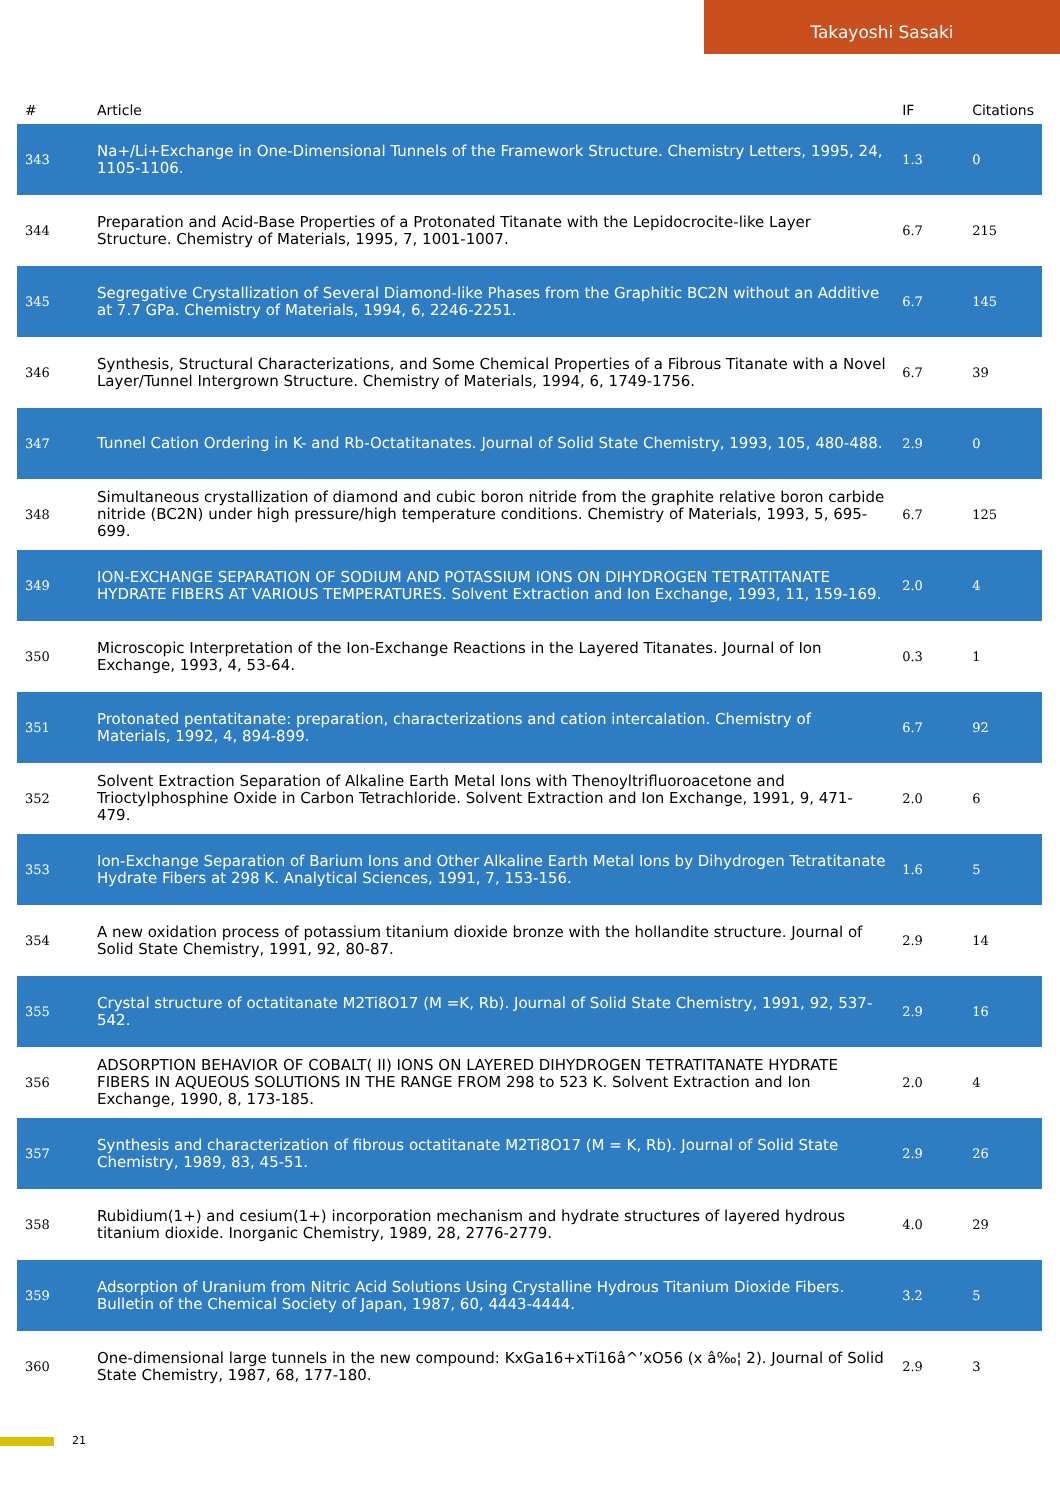Takayoshi Sasaki
| # | Article | IF | Citations |
| --- | --- | --- | --- |
| 343 | Na+/Li+Exchange in One-Dimensional Tunnels of the Framework Structure. Chemistry Letters, 1995, 24, 1105-1106. | 1.3 | 0 |
| 344 | Preparation and Acid-Base Properties of a Protonated Titanate with the Lepidocrocite-like Layer Structure. Chemistry of Materials, 1995, 7, 1001-1007. | 6.7 | 215 |
| 345 | Segregative Crystallization of Several Diamond-like Phases from the Graphitic BC2N without an Additive at 7.7 GPa. Chemistry of Materials, 1994, 6, 2246-2251. | 6.7 | 145 |
| 346 | Synthesis, Structural Characterizations, and Some Chemical Properties of a Fibrous Titanate with a Novel Layer/Tunnel Intergrown Structure. Chemistry of Materials, 1994, 6, 1749-1756. | 6.7 | 39 |
| 347 | Tunnel Cation Ordering in K- and Rb-Octatitanates. Journal of Solid State Chemistry, 1993, 105, 480-488. | 2.9 | 0 |
| 348 | Simultaneous crystallization of diamond and cubic boron nitride from the graphite relative boron carbide nitride (BC2N) under high pressure/high temperature conditions. Chemistry of Materials, 1993, 5, 695-699. | 6.7 | 125 |
| 349 | ION-EXCHANGE SEPARATION OF SODIUM AND POTASSIUM IONS ON DIHYDROGEN TETRATITANATE HYDRATE FIBERS AT VARIOUS TEMPERATURES. Solvent Extraction and Ion Exchange, 1993, 11, 159-169. | 2.0 | 4 |
| 350 | Microscopic Interpretation of the Ion-Exchange Reactions in the Layered Titanates. Journal of Ion Exchange, 1993, 4, 53-64. | 0.3 | 1 |
| 351 | Protonated pentatitanate: preparation, characterizations and cation intercalation. Chemistry of Materials, 1992, 4, 894-899. | 6.7 | 92 |
| 352 | Solvent Extraction Separation of Alkaline Earth Metal Ions with Thenoyltrifluoroacetone and Trioctylphosphine Oxide in Carbon Tetrachloride. Solvent Extraction and Ion Exchange, 1991, 9, 471-479. | 2.0 | 6 |
| 353 | Ion-Exchange Separation of Barium Ions and Other Alkaline Earth Metal Ions by Dihydrogen Tetratitanate Hydrate Fibers at 298 K. Analytical Sciences, 1991, 7, 153-156. | 1.6 | 5 |
| 354 | A new oxidation process of potassium titanium dioxide bronze with the hollandite structure. Journal of Solid State Chemistry, 1991, 92, 80-87. | 2.9 | 14 |
| 355 | Crystal structure of octatitanate M2Ti8O17 (M =K, Rb). Journal of Solid State Chemistry, 1991, 92, 537-542. | 2.9 | 16 |
| 356 | ADSORPTION BEHAVIOR OF COBALT( II) IONS ON LAYERED DIHYDROGEN TETRATITANATE HYDRATE FIBERS IN AQUEOUS SOLUTIONS IN THE RANGE FROM 298 to 523 K. Solvent Extraction and Ion Exchange, 1990, 8, 173-185. | 2.0 | 4 |
| 357 | Synthesis and characterization of fibrous octatitanate M2Ti8O17 (M = K, Rb). Journal of Solid State Chemistry, 1989, 83, 45-51. | 2.9 | 26 |
| 358 | Rubidium(1+) and cesium(1+) incorporation mechanism and hydrate structures of layered hydrous titanium dioxide. Inorganic Chemistry, 1989, 28, 2776-2779. | 4.0 | 29 |
| 359 | Adsorption of Uranium from Nitric Acid Solutions Using Crystalline Hydrous Titanium Dioxide Fibers. Bulletin of the Chemical Society of Japan, 1987, 60, 4443-4444. | 3.2 | 5 |
| 360 | One-dimensional large tunnels in the new compound: KxGa16+xTi16â^’xO56 (x â‰¦ 2). Journal of Solid State Chemistry, 1987, 68, 177-180. | 2.9 | 3 |
21